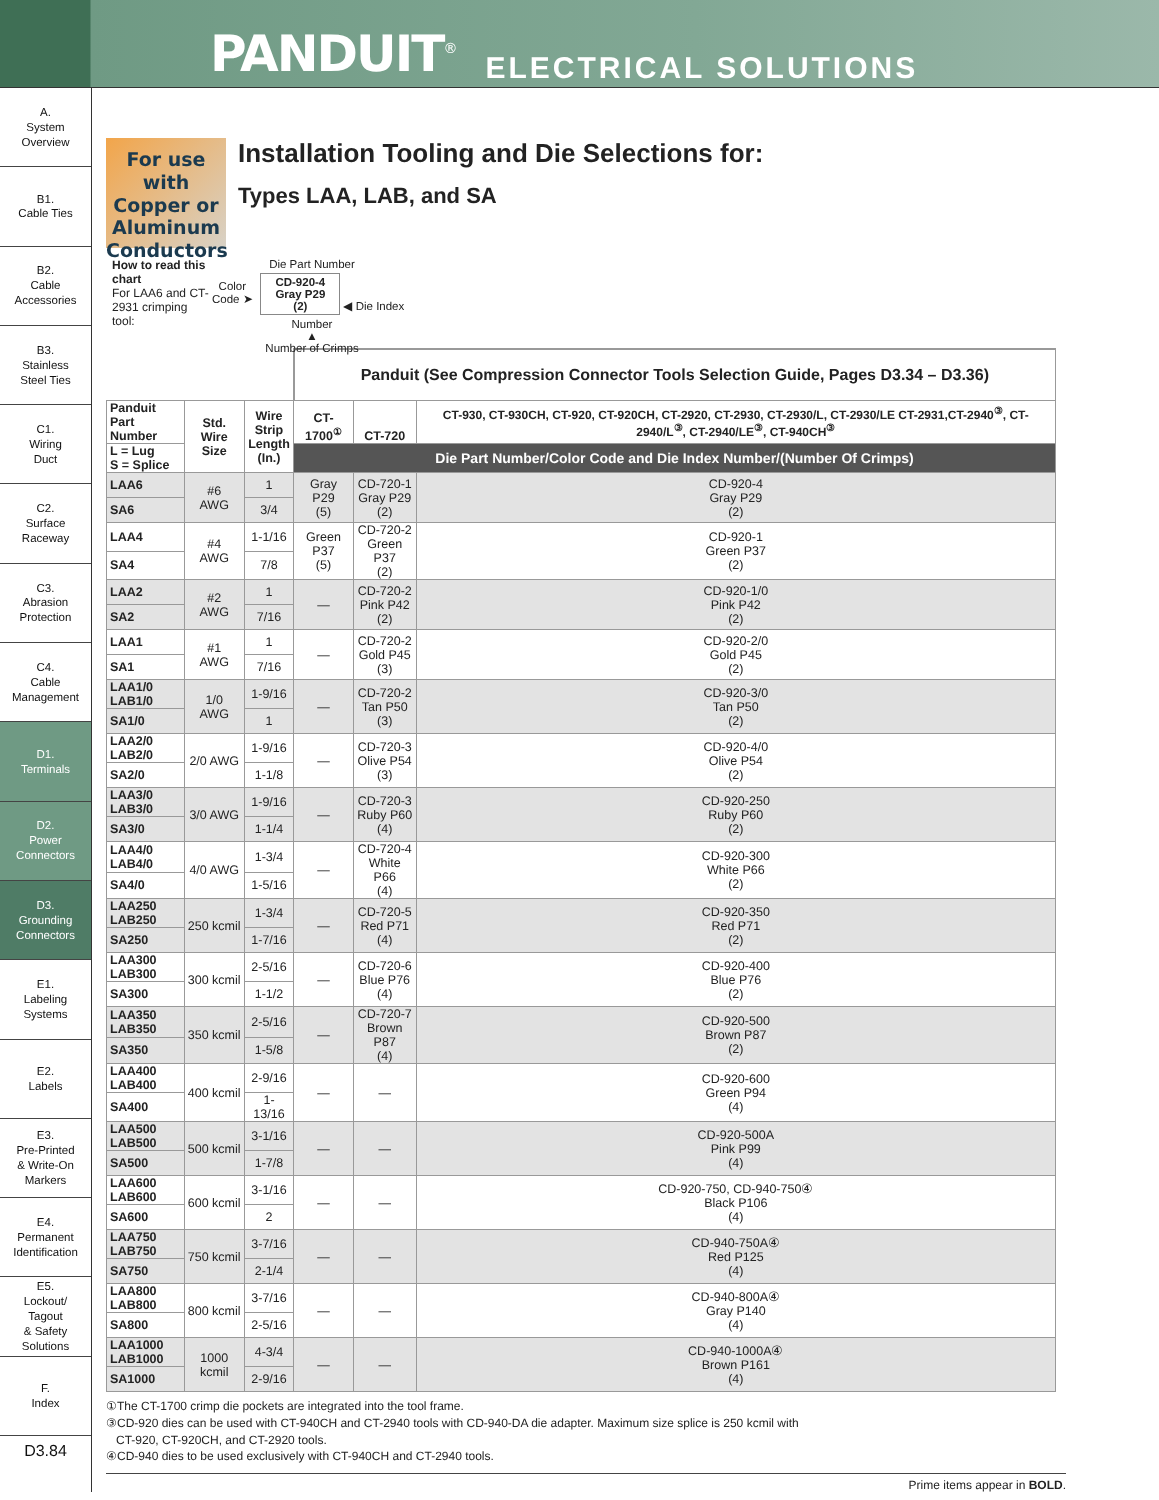PANDUIT<sup>®</sup> ELECTRICAL SOLUTIONS
A.
System
Overview
B1.
Cable Ties
B2.
Cable
Accessories
B3.
Stainless
Steel Ties
C1.
Wiring
Duct
C2.
Surface
Raceway
C3.
Abrasion
Protection
C4.
Cable
Management
D1.
Terminals
D2.
Power
Connectors
D3.
Grounding
Connectors
E1.
Labeling
Systems
E2.
Labels
E3.
Pre-Printed
& Write-On
Markers
E4.
Permanent
Identification
E5.
Lockout/
Tagout
& Safety
Solutions
F.
Index
D3.84
For use with Copper or Aluminum Conductors
Installation Tooling and Die Selections for:
Types LAA, LAB, and SA
How to read this chart
For LAA6 and CT-2931 crimping tool:
Die Part Number
Color
Code ➤ CD-920-4
Gray P29
(2) ◀ Die Index Number
▲
Number of Crimps
| | | | Panduit (See Compression Connector Tools Selection Guide, Pages D3.34 – D3.36) | | |
| --- | --- | --- | --- | --- | --- |
| Panduit Part Number | Std. Wire Size | Wire Strip Length (In.) | CT-1700<sup>①</sup> | CT-720 | CT-930, CT-930CH, CT-920, CT-920CH, CT-2920, CT-2930, CT-2930/L, CT-2930/LE CT-2931,CT-2940<sup>③</sup>, CT-2940/L<sup>③</sup>, CT-2940/LE<sup>③</sup>, CT-940CH<sup>③</sup> |
| L = Lug S = Splice | | | Die Part Number/Color Code and Die Index Number/(Number Of Crimps) | | |
| LAA6 | #6 AWG | 1 | Gray P29 (5) | CD-720-1 Gray P29 (2) | CD-920-4 Gray P29 (2) |
| SA6 | | 3/4 | | | |
| LAA4 | #4 AWG | 1-1/16 | Green P37 (5) | CD-720-2 Green P37 (2) | CD-920-1 Green P37 (2) |
| SA4 | | 7/8 | | | |
| LAA2 | #2 AWG | 1 | — | CD-720-2 Pink P42 (2) | CD-920-1/0 Pink P42 (2) |
| SA2 | | 7/16 | | | |
| LAA1 | #1 AWG | 1 | — | CD-720-2 Gold P45 (3) | CD-920-2/0 Gold P45 (2) |
| SA1 | | 7/16 | | | |
| LAA1/0 LAB1/0 | 1/0 AWG | 1-9/16 | — | CD-720-2 Tan P50 (3) | CD-920-3/0 Tan P50 (2) |
| SA1/0 | | 1 | | | |
| LAA2/0 LAB2/0 | 2/0 AWG | 1-9/16 | — | CD-720-3 Olive P54 (3) | CD-920-4/0 Olive P54 (2) |
| SA2/0 | | 1-1/8 | | | |
| LAA3/0 LAB3/0 | 3/0 AWG | 1-9/16 | — | CD-720-3 Ruby P60 (4) | CD-920-250 Ruby P60 (2) |
| SA3/0 | | 1-1/4 | | | |
| LAA4/0 LAB4/0 | 4/0 AWG | 1-3/4 | — | CD-720-4 White P66 (4) | CD-920-300 White P66 (2) |
| SA4/0 | | 1-5/16 | | | |
| LAA250 LAB250 | 250 kcmil | 1-3/4 | — | CD-720-5 Red P71 (4) | CD-920-350 Red P71 (2) |
| SA250 | | 1-7/16 | | | |
| LAA300 LAB300 | 300 kcmil | 2-5/16 | — | CD-720-6 Blue P76 (4) | CD-920-400 Blue P76 (2) |
| SA300 | | 1-1/2 | | | |
| LAA350 LAB350 | 350 kcmil | 2-5/16 | — | CD-720-7 Brown P87 (4) | CD-920-500 Brown P87 (2) |
| SA350 | | 1-5/8 | | | |
| LAA400 LAB400 | 400 kcmil | 2-9/16 | — | — | CD-920-600 Green P94 (4) |
| SA400 | | 1-13/16 | | | |
| LAA500 LAB500 | 500 kcmil | 3-1/16 | — | — | CD-920-500A Pink P99 (4) |
| SA500 | | 1-7/8 | | | |
| LAA600 LAB600 | 600 kcmil | 3-1/16 | — | — | CD-920-750, CD-940-750④ Black P106 (4) |
| SA600 | | 2 | | | |
| LAA750 LAB750 | 750 kcmil | 3-7/16 | — | — | CD-940-750A④ Red P125 (4) |
| SA750 | | 2-1/4 | | | |
| LAA800 LAB800 | 800 kcmil | 3-7/16 | — | — | CD-940-800A④ Gray P140 (4) |
| SA800 | | 2-5/16 | | | |
| LAA1000 LAB1000 | 1000 kcmil | 4-3/4 | — | — | CD-940-1000A④ Brown P161 (4) |
| SA1000 | | 2-9/16 | | | |
①The CT-1700 crimp die pockets are integrated into the tool frame.
③CD-920 dies can be used with CT-940CH and CT-2940 tools with CD-940-DA die adapter. Maximum size splice is 250 kcmil with
CT-920, CT-920CH, and CT-2920 tools.
④CD-940 dies to be used exclusively with CT-940CH and CT-2940 tools.
Prime items appear in BOLD.